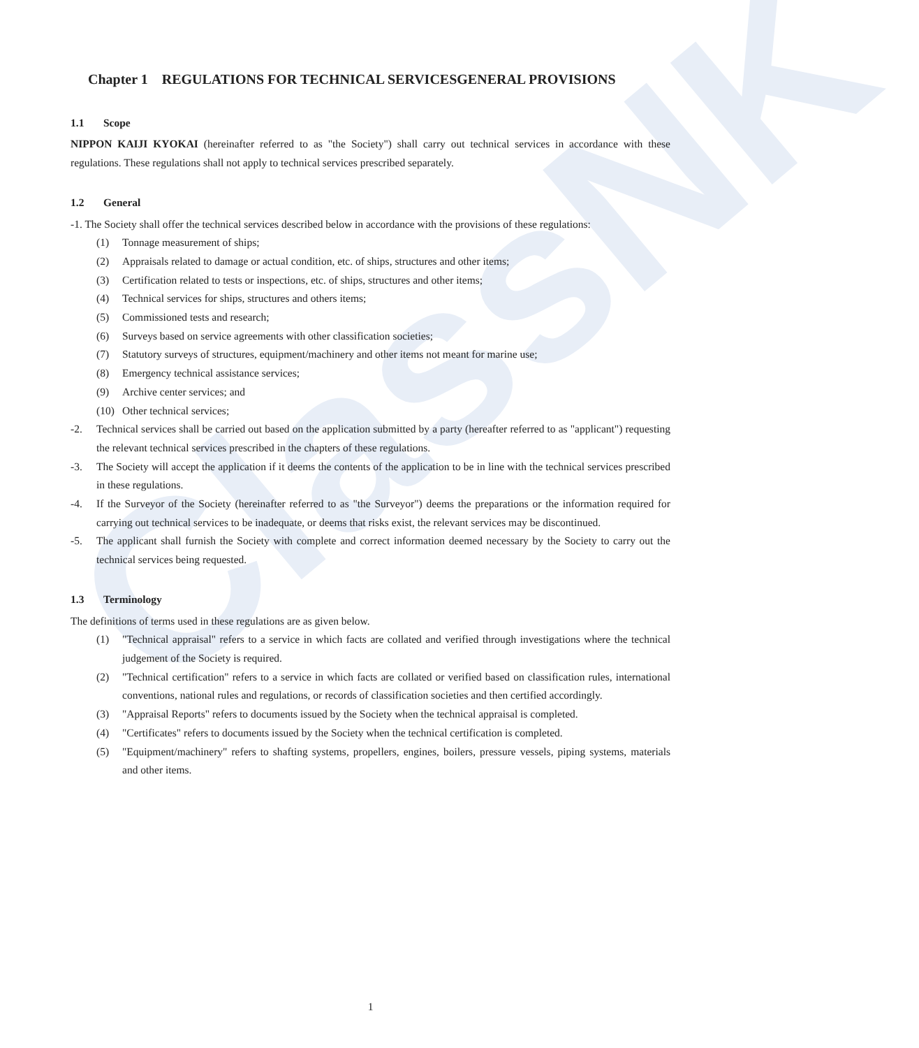ClassNK
Chapter 1 REGULATIONS FOR TECHNICAL SERVICESGENERAL PROVISIONS
1.1 Scope
NIPPON KAIJI KYOKAI (hereinafter referred to as "the Society") shall carry out technical services in accordance with these regulations. These regulations shall not apply to technical services prescribed separately.
1.2 General
-1. The Society shall offer the technical services described below in accordance with the provisions of these regulations:
(1) Tonnage measurement of ships;
(2) Appraisals related to damage or actual condition, etc. of ships, structures and other items;
(3) Certification related to tests or inspections, etc. of ships, structures and other items;
(4) Technical services for ships, structures and others items;
(5) Commissioned tests and research;
(6) Surveys based on service agreements with other classification societies;
(7) Statutory surveys of structures, equipment/machinery and other items not meant for marine use;
(8) Emergency technical assistance services;
(9) Archive center services; and
(10) Other technical services;
-2. Technical services shall be carried out based on the application submitted by a party (hereafter referred to as "applicant") requesting the relevant technical services prescribed in the chapters of these regulations.
-3. The Society will accept the application if it deems the contents of the application to be in line with the technical services prescribed in these regulations.
-4. If the Surveyor of the Society (hereinafter referred to as "the Surveyor") deems the preparations or the information required for carrying out technical services to be inadequate, or deems that risks exist, the relevant services may be discontinued.
-5. The applicant shall furnish the Society with complete and correct information deemed necessary by the Society to carry out the technical services being requested.
1.3 Terminology
The definitions of terms used in these regulations are as given below.
(1) "Technical appraisal" refers to a service in which facts are collated and verified through investigations where the technical judgement of the Society is required.
(2) "Technical certification" refers to a service in which facts are collated or verified based on classification rules, international conventions, national rules and regulations, or records of classification societies and then certified accordingly.
(3) "Appraisal Reports" refers to documents issued by the Society when the technical appraisal is completed.
(4) "Certificates" refers to documents issued by the Society when the technical certification is completed.
(5) "Equipment/machinery" refers to shafting systems, propellers, engines, boilers, pressure vessels, piping systems, materials and other items.
1